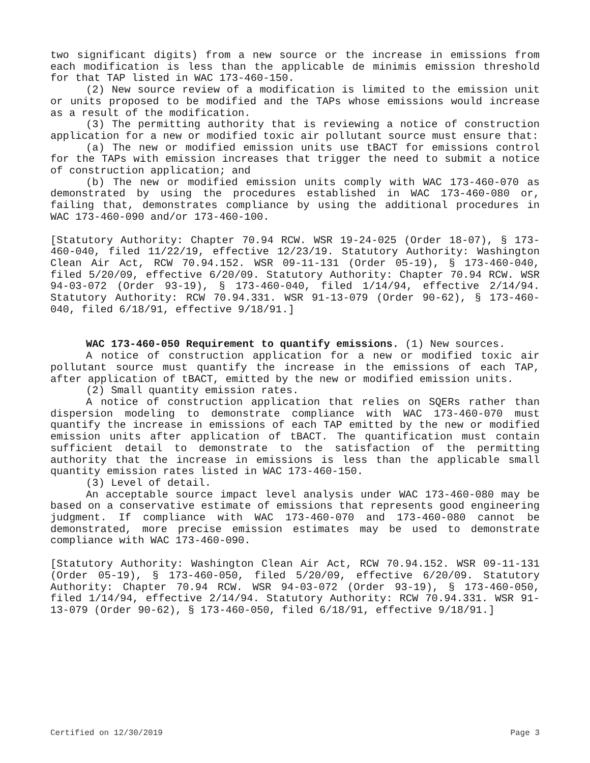two significant digits) from a new source or the increase in emissions from each modification is less than the applicable de minimis emission threshold for that TAP listed in WAC 173-460-150.
(2) New source review of a modification is limited to the emission unit or units proposed to be modified and the TAPs whose emissions would increase as a result of the modification.
(3) The permitting authority that is reviewing a notice of construction application for a new or modified toxic air pollutant source must ensure that:
(a) The new or modified emission units use tBACT for emissions control for the TAPs with emission increases that trigger the need to submit a notice of construction application; and
(b) The new or modified emission units comply with WAC 173-460-070 as demonstrated by using the procedures established in WAC 173-460-080 or, failing that, demonstrates compliance by using the additional procedures in WAC 173-460-090 and/or 173-460-100.
[Statutory Authority: Chapter 70.94 RCW. WSR 19-24-025 (Order 18-07), § 173-460-040, filed 11/22/19, effective 12/23/19. Statutory Authority: Washington Clean Air Act, RCW 70.94.152. WSR 09-11-131 (Order 05-19), § 173-460-040, filed 5/20/09, effective 6/20/09. Statutory Authority: Chapter 70.94 RCW. WSR 94-03-072 (Order 93-19), § 173-460-040, filed 1/14/94, effective 2/14/94. Statutory Authority: RCW 70.94.331. WSR 91-13-079 (Order 90-62), § 173-460-040, filed 6/18/91, effective 9/18/91.]
WAC 173-460-050 Requirement to quantify emissions. (1) New sources.
A notice of construction application for a new or modified toxic air pollutant source must quantify the increase in the emissions of each TAP, after application of tBACT, emitted by the new or modified emission units.
(2) Small quantity emission rates.
A notice of construction application that relies on SQERs rather than dispersion modeling to demonstrate compliance with WAC 173-460-070 must quantify the increase in emissions of each TAP emitted by the new or modified emission units after application of tBACT. The quantification must contain sufficient detail to demonstrate to the satisfaction of the permitting authority that the increase in emissions is less than the applicable small quantity emission rates listed in WAC 173-460-150.
(3) Level of detail.
An acceptable source impact level analysis under WAC 173-460-080 may be based on a conservative estimate of emissions that represents good engineering judgment. If compliance with WAC 173-460-070 and 173-460-080 cannot be demonstrated, more precise emission estimates may be used to demonstrate compliance with WAC 173-460-090.
[Statutory Authority: Washington Clean Air Act, RCW 70.94.152. WSR 09-11-131 (Order 05-19), § 173-460-050, filed 5/20/09, effective 6/20/09. Statutory Authority: Chapter 70.94 RCW. WSR 94-03-072 (Order 93-19), § 173-460-050, filed 1/14/94, effective 2/14/94. Statutory Authority: RCW 70.94.331. WSR 91-13-079 (Order 90-62), § 173-460-050, filed 6/18/91, effective 9/18/91.]
Certified on 12/30/2019 Page 3